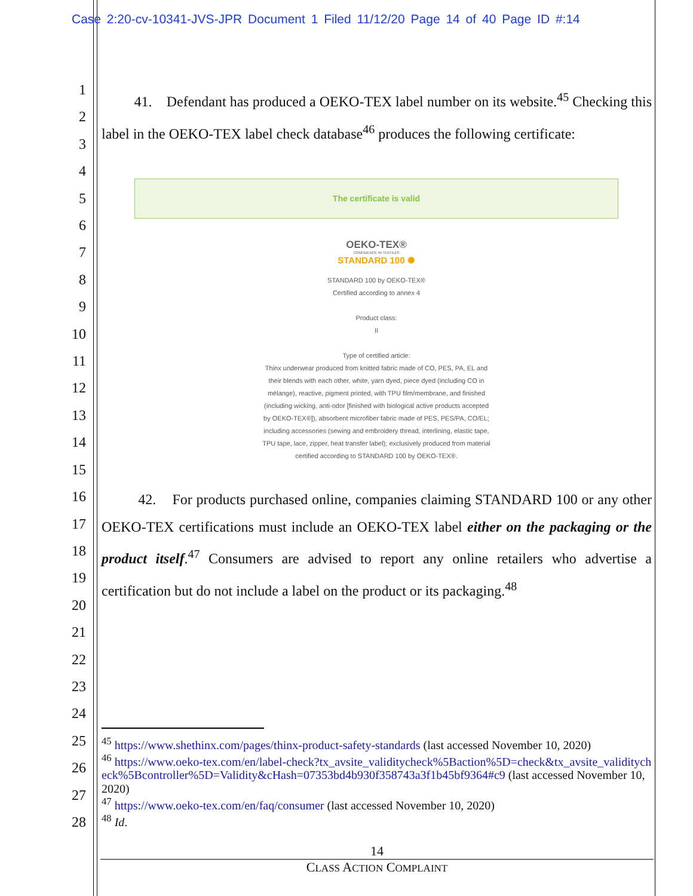Case 2:20-cv-10341-JVS-JPR Document 1 Filed 11/12/20 Page 14 of 40 Page ID #:14
1
2
3
4
5
6
7
8
9
10
11
12
13
14
15
16
17
18
19
20
21
22
23
24
25
26
27
28
41. Defendant has produced a OEKO-TEX label number on its website.<sup>45</sup> Checking this label in the OEKO-TEX label check database<sup>46</sup> produces the following certificate:
The certificate is valid
OEKO-TEX®
CONFIDENCE IN TEXTILES
STANDARD 100 ✺
STANDARD 100 by OEKO-TEX®
Certified according to annex 4
Product class:
II
Type of certified article:
Thinx underwear produced from knitted fabric made of CO, PES, PA, EL and
their blends with each other, white, yarn dyed, piece dyed (including CO in
mélange), reactive, pigment printed, with TPU film/membrane, and finished
(including wicking, anti-odor [finished with biological active products accepted
by OEKO-TEX®]), absorbent microfiber fabric made of PES, PES/PA, CO/EL;
including accessories (sewing and embroidery thread, interlining, elastic tape,
TPU tape, lace, zipper, heat transfer label); exclusively produced from material
certified according to STANDARD 100 by OEKO-TEX®.
42. For products purchased online, companies claiming STANDARD 100 or any other OEKO-TEX certifications must include an OEKO-TEX label either on the packaging or the product itself.<sup>47</sup> Consumers are advised to report any online retailers who advertise a certification but do not include a label on the product or its packaging.<sup>48</sup>
<sup>45</sup> https://www.shethinx.com/pages/thinx-product-safety-standards (last accessed November 10, 2020)
<sup>46</sup> https://www.oeko-tex.com/en/label-check?tx_avsite_validitycheck%5Baction%5D=check&tx_avsite_validitycheck%5Bcontroller%5D=Validity&cHash=07353bd4b930f358743a3f1b45bf9364#c9 (last accessed November 10, 2020)
<sup>47</sup> https://www.oeko-tex.com/en/faq/consumer (last accessed November 10, 2020)
<sup>48</sup> Id.
14
CLASS ACTION COMPLAINT